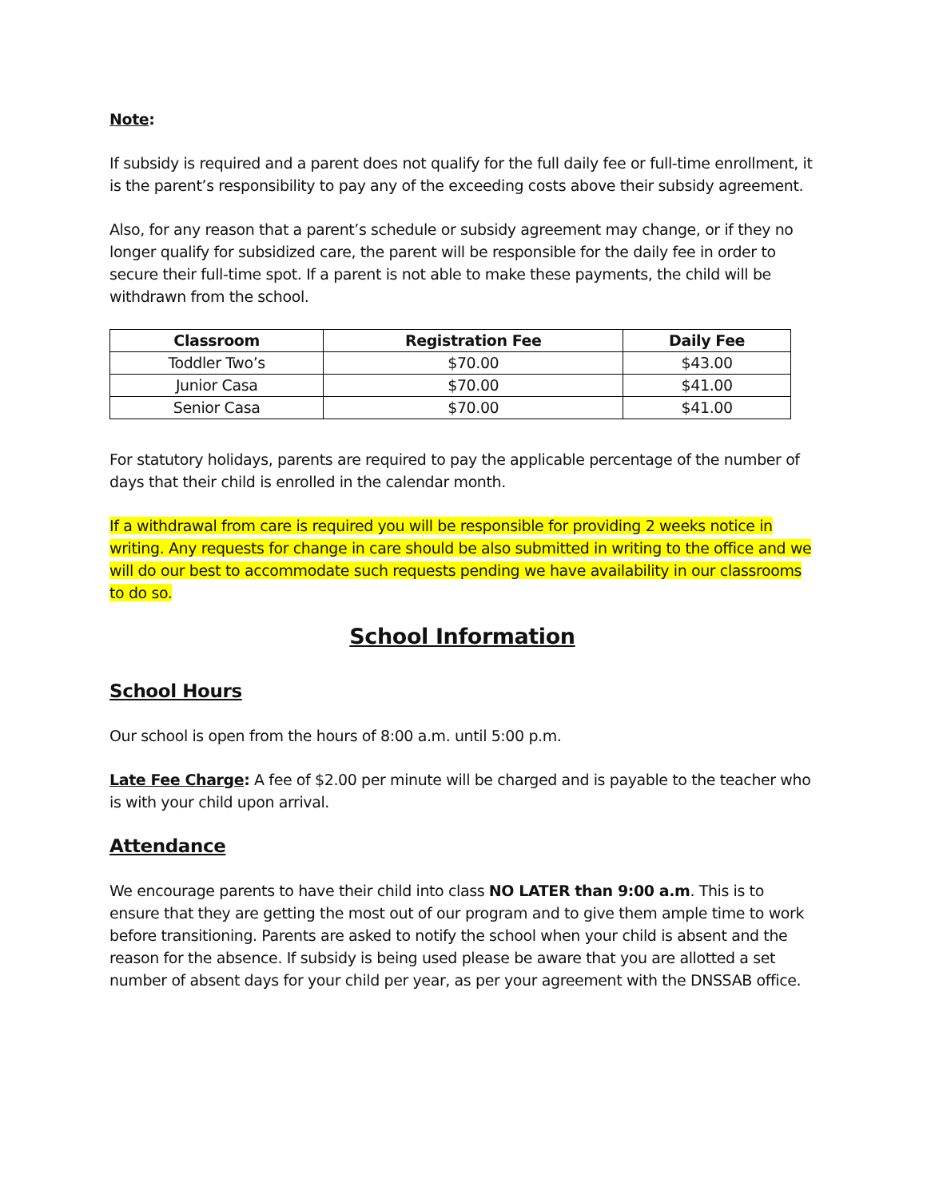Note:
If subsidy is required and a parent does not qualify for the full daily fee or full-time enrollment, it is the parent’s responsibility to pay any of the exceeding costs above their subsidy agreement.
Also, for any reason that a parent’s schedule or subsidy agreement may change, or if they no longer qualify for subsidized care, the parent will be responsible for the daily fee in order to secure their full-time spot. If a parent is not able to make these payments, the child will be withdrawn from the school.
| Classroom | Registration Fee | Daily Fee |
| --- | --- | --- |
| Toddler Two’s | $70.00 | $43.00 |
| Junior Casa | $70.00 | $41.00 |
| Senior Casa | $70.00 | $41.00 |
For statutory holidays, parents are required to pay the applicable percentage of the number of days that their child is enrolled in the calendar month.
If a withdrawal from care is required you will be responsible for providing 2 weeks notice in writing. Any requests for change in care should be also submitted in writing to the office and we will do our best to accommodate such requests pending we have availability in our classrooms to do so.
School Information
School Hours
Our school is open from the hours of 8:00 a.m. until 5:00 p.m.
Late Fee Charge: A fee of $2.00 per minute will be charged and is payable to the teacher who is with your child upon arrival.
Attendance
We encourage parents to have their child into class NO LATER than 9:00 a.m. This is to ensure that they are getting the most out of our program and to give them ample time to work before transitioning. Parents are asked to notify the school when your child is absent and the reason for the absence. If subsidy is being used please be aware that you are allotted a set number of absent days for your child per year, as per your agreement with the DNSSAB office.